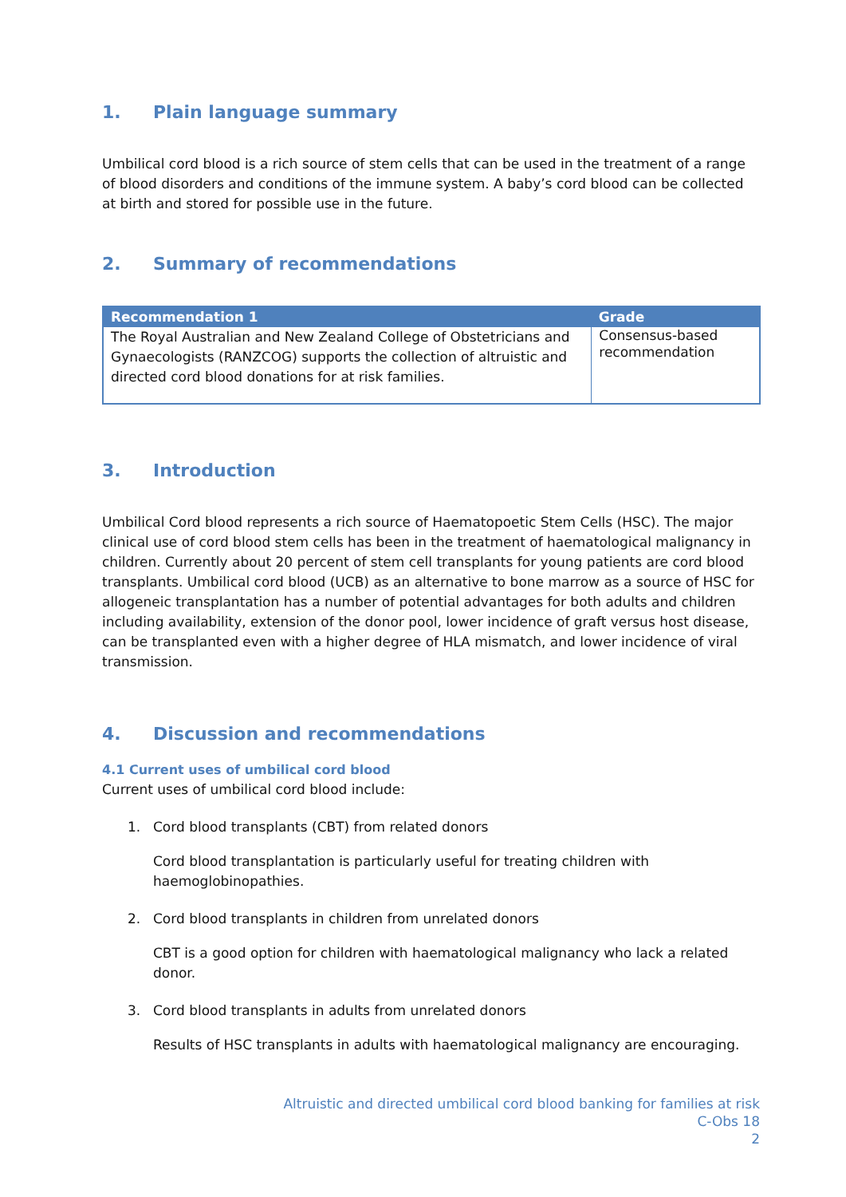1. Plain language summary
Umbilical cord blood is a rich source of stem cells that can be used in the treatment of a range of blood disorders and conditions of the immune system. A baby’s cord blood can be collected at birth and stored for possible use in the future.
2. Summary of recommendations
| Recommendation 1 | Grade |
| --- | --- |
| The Royal Australian and New Zealand College of Obstetricians and Gynaecologists (RANZCOG) supports the collection of altruistic and directed cord blood donations for at risk families. | Consensus-based recommendation |
3. Introduction
Umbilical Cord blood represents a rich source of Haematopoetic Stem Cells (HSC). The major clinical use of cord blood stem cells has been in the treatment of haematological malignancy in children. Currently about 20 percent of stem cell transplants for young patients are cord blood transplants. Umbilical cord blood (UCB) as an alternative to bone marrow as a source of HSC for allogeneic transplantation has a number of potential advantages for both adults and children including availability, extension of the donor pool, lower incidence of graft versus host disease, can be transplanted even with a higher degree of HLA mismatch, and lower incidence of viral transmission.
4. Discussion and recommendations
4.1 Current uses of umbilical cord blood
Current uses of umbilical cord blood include:
1. Cord blood transplants (CBT) from related donors
Cord blood transplantation is particularly useful for treating children with haemoglobinopathies.
2. Cord blood transplants in children from unrelated donors
CBT is a good option for children with haematological malignancy who lack a related donor.
3. Cord blood transplants in adults from unrelated donors
Results of HSC transplants in adults with haematological malignancy are encouraging.
Altruistic and directed umbilical cord blood banking for families at risk
C-Obs 18
2